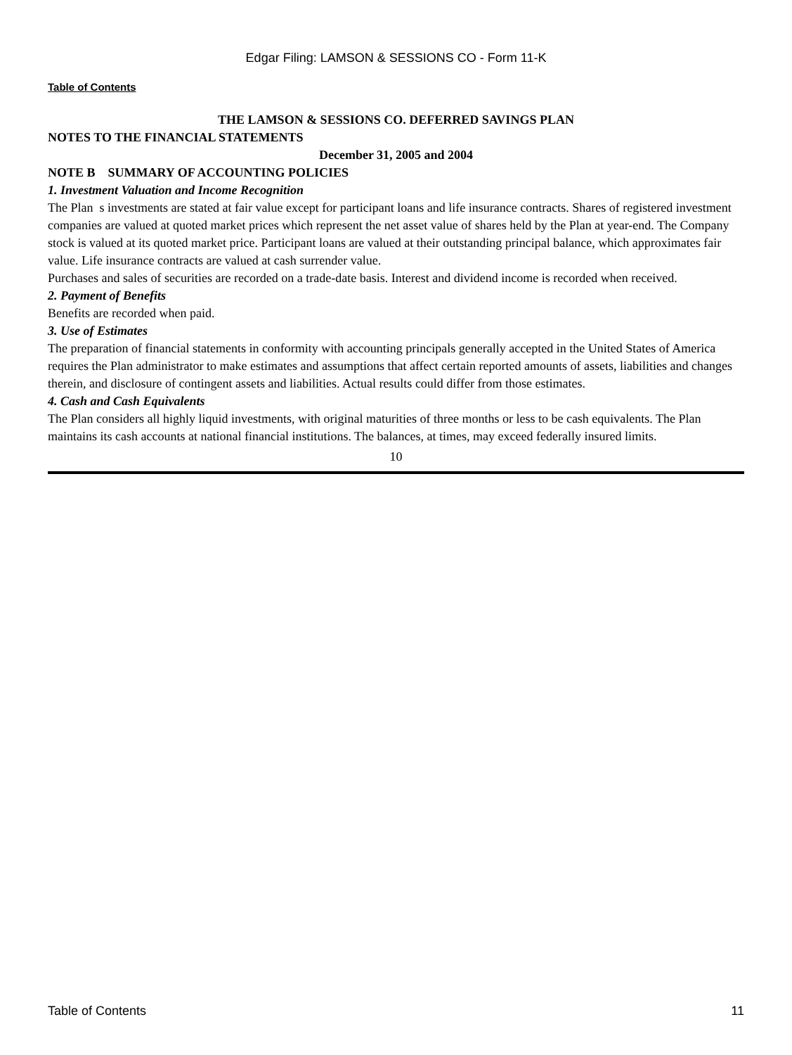Edgar Filing: LAMSON & SESSIONS CO - Form 11-K
Table of Contents
THE LAMSON & SESSIONS CO. DEFERRED SAVINGS PLAN
NOTES TO THE FINANCIAL STATEMENTS
December 31, 2005 and 2004
NOTE B SUMMARY OF ACCOUNTING POLICIES
1. Investment Valuation and Income Recognition
The Plan s investments are stated at fair value except for participant loans and life insurance contracts. Shares of registered investment companies are valued at quoted market prices which represent the net asset value of shares held by the Plan at year-end. The Company stock is valued at its quoted market price. Participant loans are valued at their outstanding principal balance, which approximates fair value. Life insurance contracts are valued at cash surrender value.
Purchases and sales of securities are recorded on a trade-date basis. Interest and dividend income is recorded when received.
2. Payment of Benefits
Benefits are recorded when paid.
3. Use of Estimates
The preparation of financial statements in conformity with accounting principals generally accepted in the United States of America requires the Plan administrator to make estimates and assumptions that affect certain reported amounts of assets, liabilities and changes therein, and disclosure of contingent assets and liabilities. Actual results could differ from those estimates.
4. Cash and Cash Equivalents
The Plan considers all highly liquid investments, with original maturities of three months or less to be cash equivalents. The Plan maintains its cash accounts at national financial institutions. The balances, at times, may exceed federally insured limits.
10
Table of Contents 11